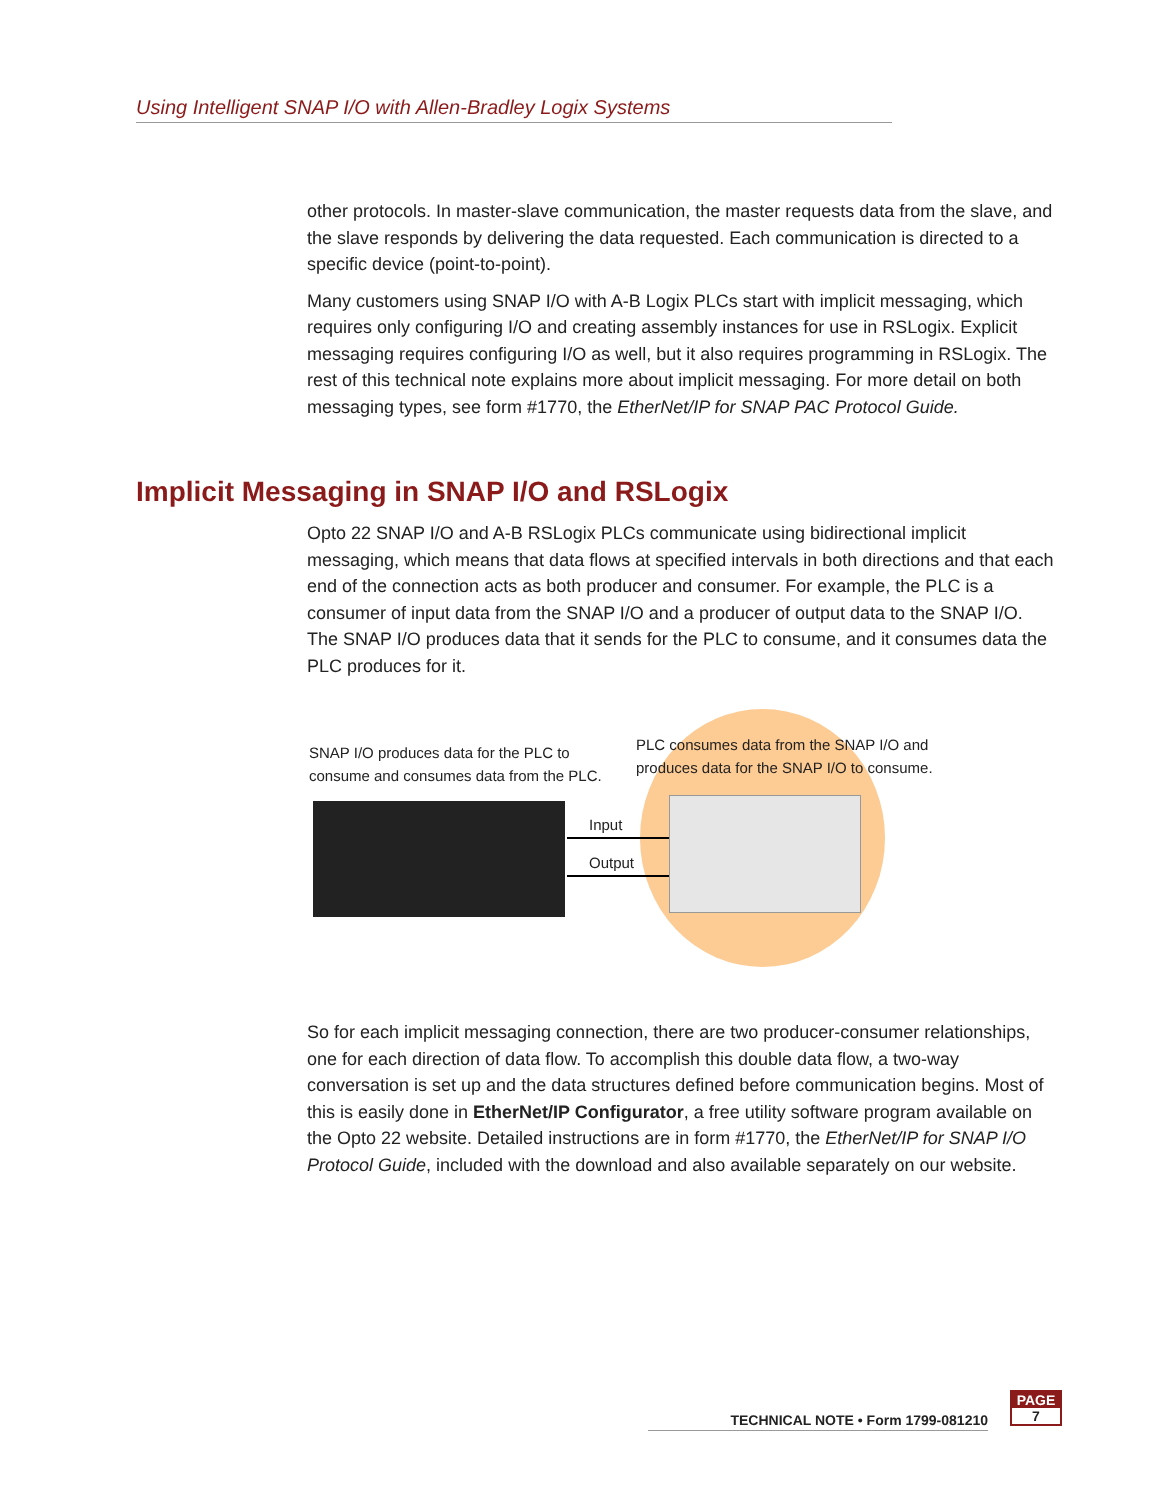Using Intelligent SNAP I/O with Allen-Bradley Logix Systems
other protocols. In master-slave communication, the master requests data from the slave, and the slave responds by delivering the data requested. Each communication is directed to a specific device (point-to-point).
Many customers using SNAP I/O with A-B Logix PLCs start with implicit messaging, which requires only configuring I/O and creating assembly instances for use in RSLogix. Explicit messaging requires configuring I/O as well, but it also requires programming in RSLogix. The rest of this technical note explains more about implicit messaging. For more detail on both messaging types, see form #1770, the EtherNet/IP for SNAP PAC Protocol Guide.
Implicit Messaging in SNAP I/O and RSLogix
Opto 22 SNAP I/O and A-B RSLogix PLCs communicate using bidirectional implicit messaging, which means that data flows at specified intervals in both directions and that each end of the connection acts as both producer and consumer. For example, the PLC is a consumer of input data from the SNAP I/O and a producer of output data to the SNAP I/O. The SNAP I/O produces data that it sends for the PLC to consume, and it consumes data the PLC produces for it.
SNAP I/O produces data for the PLC to
consume and consumes data from the PLC.
PLC consumes data from the SNAP I/O and
produces data for the SNAP I/O to consume.
Input
Output
So for each implicit messaging connection, there are two producer-consumer relationships, one for each direction of data flow. To accomplish this double data flow, a two-way conversation is set up and the data structures defined before communication begins. Most of this is easily done in EtherNet/IP Configurator, a free utility software program available on the Opto 22 website. Detailed instructions are in form #1770, the EtherNet/IP for SNAP I/O Protocol Guide, included with the download and also available separately on our website.
TECHNICAL NOTE • Form 1799-081210
PAGE
7